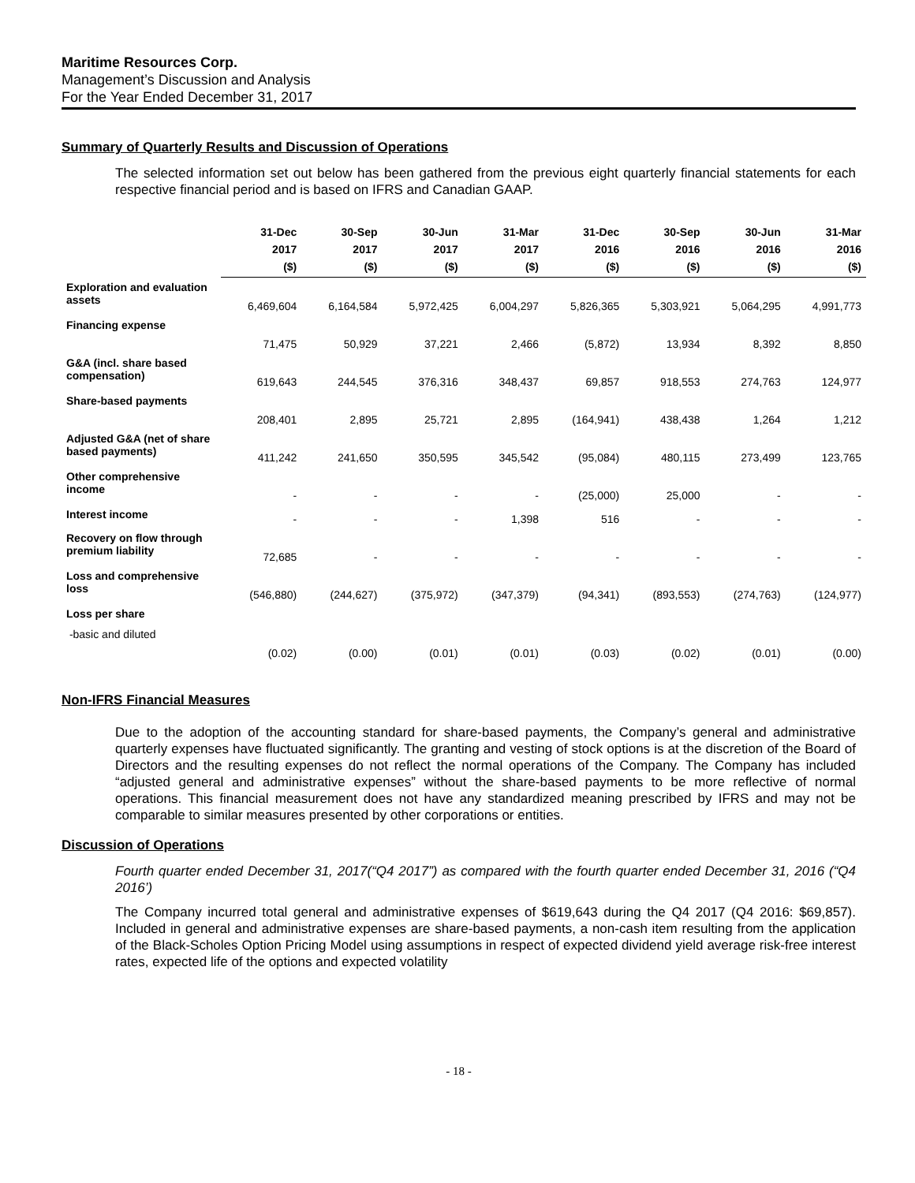Maritime Resources Corp.
Management’s Discussion and Analysis
For the Year Ended December 31, 2017
Summary of Quarterly Results and Discussion of Operations
The selected information set out below has been gathered from the previous eight quarterly financial statements for each respective financial period and is based on IFRS and Canadian GAAP.
| | 31-Dec 2017 ($) | 30-Sep 2017 ($) | 30-Jun 2017 ($) | 31-Mar 2017 ($) | 31-Dec 2016 ($) | 30-Sep 2016 ($) | 30-Jun 2016 ($) | 31-Mar 2016 ($) |
| --- | --- | --- | --- | --- | --- | --- | --- | --- |
| Exploration and evaluation assets | 6,469,604 | 6,164,584 | 5,972,425 | 6,004,297 | 5,826,365 | 5,303,921 | 5,064,295 | 4,991,773 |
| Financing expense | 71,475 | 50,929 | 37,221 | 2,466 | (5,872) | 13,934 | 8,392 | 8,850 |
| G&A (incl. share based compensation) | 619,643 | 244,545 | 376,316 | 348,437 | 69,857 | 918,553 | 274,763 | 124,977 |
| Share-based payments | 208,401 | 2,895 | 25,721 | 2,895 | (164,941) | 438,438 | 1,264 | 1,212 |
| Adjusted G&A (net of share based payments) | 411,242 | 241,650 | 350,595 | 345,542 | (95,084) | 480,115 | 273,499 | 123,765 |
| Other comprehensive income | - | - | - | - | (25,000) | 25,000 | - | - |
| Interest income | - | - | - | 1,398 | 516 | - | - | - |
| Recovery on flow through premium liability | 72,685 | - | - | - | - | - | - | - |
| Loss and comprehensive loss | (546,880) | (244,627) | (375,972) | (347,379) | (94,341) | (893,553) | (274,763) | (124,977) |
| Loss per share | | | | | | | | |
| -basic and diluted | (0.02) | (0.00) | (0.01) | (0.01) | (0.03) | (0.02) | (0.01) | (0.00) |
Non-IFRS Financial Measures
Due to the adoption of the accounting standard for share-based payments, the Company’s general and administrative quarterly expenses have fluctuated significantly. The granting and vesting of stock options is at the discretion of the Board of Directors and the resulting expenses do not reflect the normal operations of the Company. The Company has included “adjusted general and administrative expenses” without the share-based payments to be more reflective of normal operations. This financial measurement does not have any standardized meaning prescribed by IFRS and may not be comparable to similar measures presented by other corporations or entities.
Discussion of Operations
Fourth quarter ended December 31, 2017(“Q4 2017”) as compared with the fourth quarter ended December 31, 2016 (“Q4 2016’)
The Company incurred total general and administrative expenses of $619,643 during the Q4 2017 (Q4 2016: $69,857). Included in general and administrative expenses are share-based payments, a non-cash item resulting from the application of the Black-Scholes Option Pricing Model using assumptions in respect of expected dividend yield average risk-free interest rates, expected life of the options and expected volatility
- 18 -